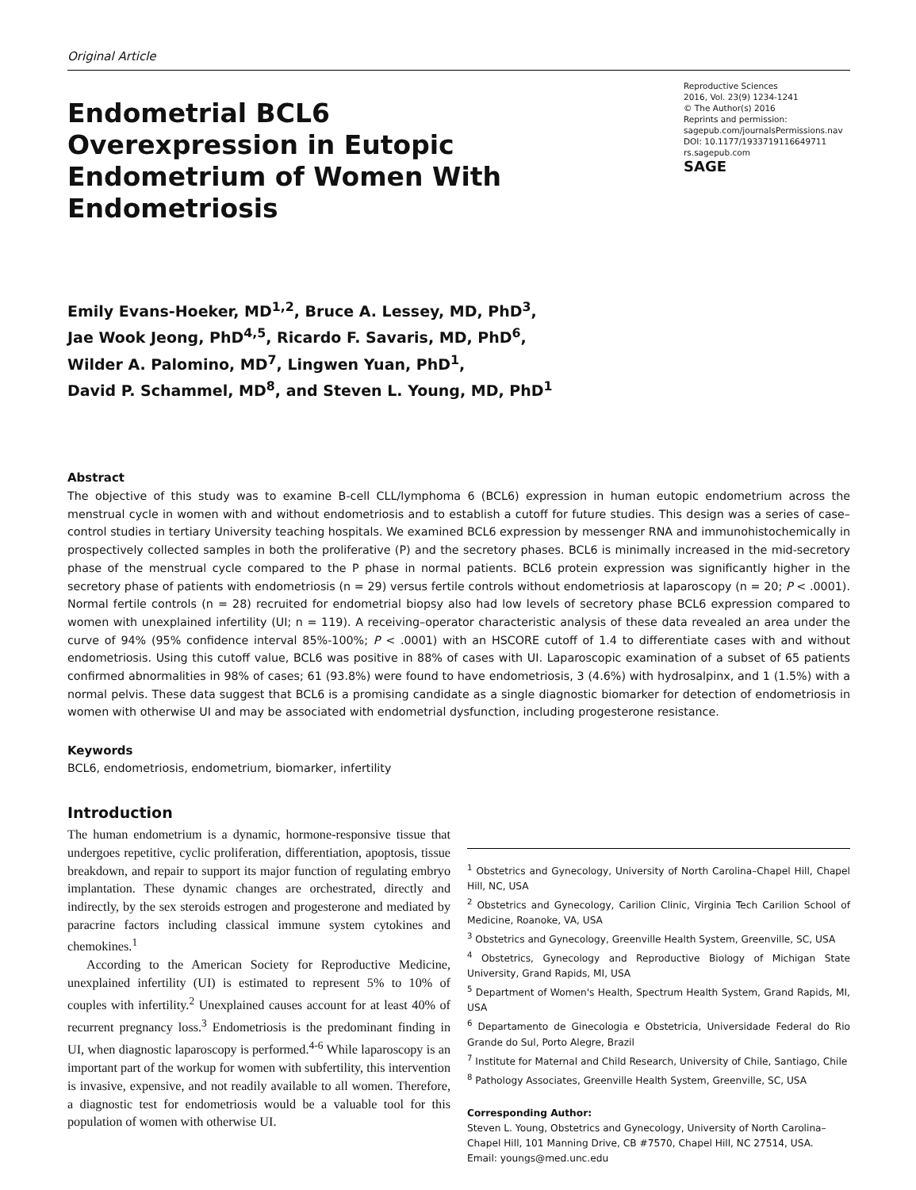Original Article
Endometrial BCL6 Overexpression in Eutopic Endometrium of Women With Endometriosis
Reproductive Sciences
2016, Vol. 23(9) 1234-1241
© The Author(s) 2016
Reprints and permission:
sagepub.com/journalsPermissions.nav
DOI: 10.1177/1933719116649711
rs.sagepub.com
SAGE
Emily Evans-Hoeker, MD<sup>1,2</sup>, Bruce A. Lessey, MD, PhD<sup>3</sup>,
Jae Wook Jeong, PhD<sup>4,5</sup>, Ricardo F. Savaris, MD, PhD<sup>6</sup>,
Wilder A. Palomino, MD<sup>7</sup>, Lingwen Yuan, PhD<sup>1</sup>,
David P. Schammel, MD<sup>8</sup>, and Steven L. Young, MD, PhD<sup>1</sup>
Abstract
The objective of this study was to examine B-cell CLL/lymphoma 6 (BCL6) expression in human eutopic endometrium across the menstrual cycle in women with and without endometriosis and to establish a cutoff for future studies. This design was a series of case–control studies in tertiary University teaching hospitals. We examined BCL6 expression by messenger RNA and immunohistochemically in prospectively collected samples in both the proliferative (P) and the secretory phases. BCL6 is minimally increased in the mid-secretory phase of the menstrual cycle compared to the P phase in normal patients. BCL6 protein expression was significantly higher in the secretory phase of patients with endometriosis (n = 29) versus fertile controls without endometriosis at laparoscopy (n = 20; P < .0001). Normal fertile controls (n = 28) recruited for endometrial biopsy also had low levels of secretory phase BCL6 expression compared to women with unexplained infertility (UI; n = 119). A receiving–operator characteristic analysis of these data revealed an area under the curve of 94% (95% confidence interval 85%-100%; P < .0001) with an HSCORE cutoff of 1.4 to differentiate cases with and without endometriosis. Using this cutoff value, BCL6 was positive in 88% of cases with UI. Laparoscopic examination of a subset of 65 patients confirmed abnormalities in 98% of cases; 61 (93.8%) were found to have endometriosis, 3 (4.6%) with hydrosalpinx, and 1 (1.5%) with a normal pelvis. These data suggest that BCL6 is a promising candidate as a single diagnostic biomarker for detection of endometriosis in women with otherwise UI and may be associated with endometrial dysfunction, including progesterone resistance.
Keywords
BCL6, endometriosis, endometrium, biomarker, infertility
Introduction
The human endometrium is a dynamic, hormone-responsive tissue that undergoes repetitive, cyclic proliferation, differentiation, apoptosis, tissue breakdown, and repair to support its major function of regulating embryo implantation. These dynamic changes are orchestrated, directly and indirectly, by the sex steroids estrogen and progesterone and mediated by paracrine factors including classical immune system cytokines and chemokines.<sup>1</sup>
According to the American Society for Reproductive Medicine, unexplained infertility (UI) is estimated to represent 5% to 10% of couples with infertility.<sup>2</sup> Unexplained causes account for at least 40% of recurrent pregnancy loss.<sup>3</sup> Endometriosis is the predominant finding in UI, when diagnostic laparoscopy is performed.<sup>4-6</sup> While laparoscopy is an important part of the workup for women with subfertility, this intervention is invasive, expensive, and not readily available to all women. Therefore, a diagnostic test for endometriosis would be a valuable tool for this population of women with otherwise UI.
<sup>1</sup> Obstetrics and Gynecology, University of North Carolina–Chapel Hill, Chapel Hill, NC, USA
<sup>2</sup> Obstetrics and Gynecology, Carilion Clinic, Virginia Tech Carilion School of Medicine, Roanoke, VA, USA
<sup>3</sup> Obstetrics and Gynecology, Greenville Health System, Greenville, SC, USA
<sup>4</sup> Obstetrics, Gynecology and Reproductive Biology of Michigan State University, Grand Rapids, MI, USA
<sup>5</sup> Department of Women's Health, Spectrum Health System, Grand Rapids, MI, USA
<sup>6</sup> Departamento de Ginecologia e Obstetricia, Universidade Federal do Rio Grande do Sul, Porto Alegre, Brazil
<sup>7</sup> Institute for Maternal and Child Research, University of Chile, Santiago, Chile
<sup>8</sup> Pathology Associates, Greenville Health System, Greenville, SC, USA
Corresponding Author:
Steven L. Young, Obstetrics and Gynecology, University of North Carolina–Chapel Hill, 101 Manning Drive, CB #7570, Chapel Hill, NC 27514, USA.
Email: youngs@med.unc.edu